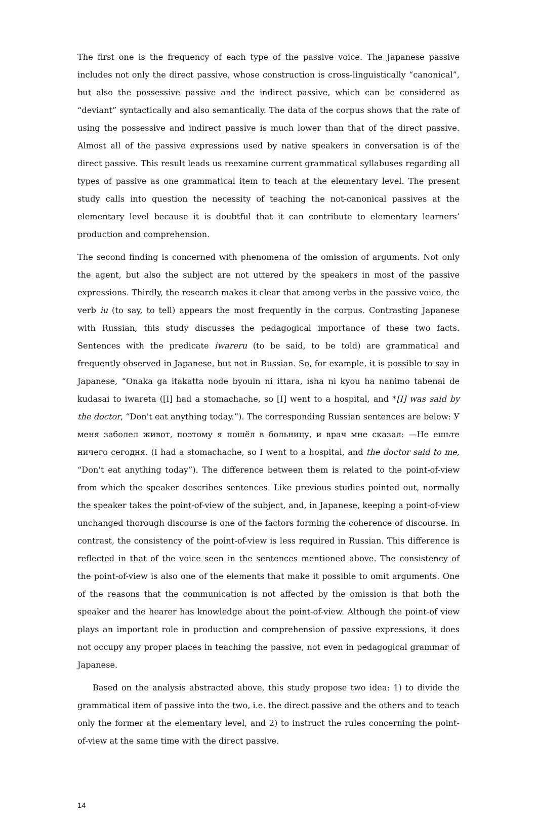The first one is the frequency of each type of the passive voice. The Japanese passive includes not only the direct passive, whose construction is cross-linguistically “canonical”, but also the possessive passive and the indirect passive, which can be considered as “deviant” syntactically and also semantically. The data of the corpus shows that the rate of using the possessive and indirect passive is much lower than that of the direct passive. Almost all of the passive expressions used by native speakers in conversation is of the direct passive. This result leads us reexamine current grammatical syllabuses regarding all types of passive as one grammatical item to teach at the elementary level. The present study calls into question the necessity of teaching the not-canonical passives at the elementary level because it is doubtful that it can contribute to elementary learners’ production and comprehension.
The second finding is concerned with phenomena of the omission of arguments. Not only the agent, but also the subject are not uttered by the speakers in most of the passive expressions. Thirdly, the research makes it clear that among verbs in the passive voice, the verb iu (to say, to tell) appears the most frequently in the corpus. Contrasting Japanese with Russian, this study discusses the pedagogical importance of these two facts. Sentences with the predicate iwareru (to be said, to be told) are grammatical and frequently observed in Japanese, but not in Russian. So, for example, it is possible to say in Japanese, “Onaka ga itakatta node byouin ni ittara, isha ni kyou ha nanimo tabenai de kudasai to iwareta ([I] had a stomachache, so [I] went to a hospital, and *[I] was said by the doctor, “Don't eat anything today.”). The corresponding Russian sentences are below: У меня заболел живот, поэтому я пошёл в больницу, и врач мне сказал: —Не ешьте ничего сегодня. (I had a stomachache, so I went to a hospital, and the doctor said to me, “Don't eat anything today”). The difference between them is related to the point-of-view from which the speaker describes sentences. Like previous studies pointed out, normally the speaker takes the point-of-view of the subject, and, in Japanese, keeping a point-of-view unchanged thorough discourse is one of the factors forming the coherence of discourse. In contrast, the consistency of the point-of-view is less required in Russian. This difference is reflected in that of the voice seen in the sentences mentioned above. The consistency of the point-of-view is also one of the elements that make it possible to omit arguments. One of the reasons that the communication is not affected by the omission is that both the speaker and the hearer has knowledge about the point-of-view. Although the point-of view plays an important role in production and comprehension of passive expressions, it does not occupy any proper places in teaching the passive, not even in pedagogical grammar of Japanese.
Based on the analysis abstracted above, this study propose two idea: 1) to divide the grammatical item of passive into the two, i.e. the direct passive and the others and to teach only the former at the elementary level, and 2) to instruct the rules concerning the point-of-view at the same time with the direct passive.
14